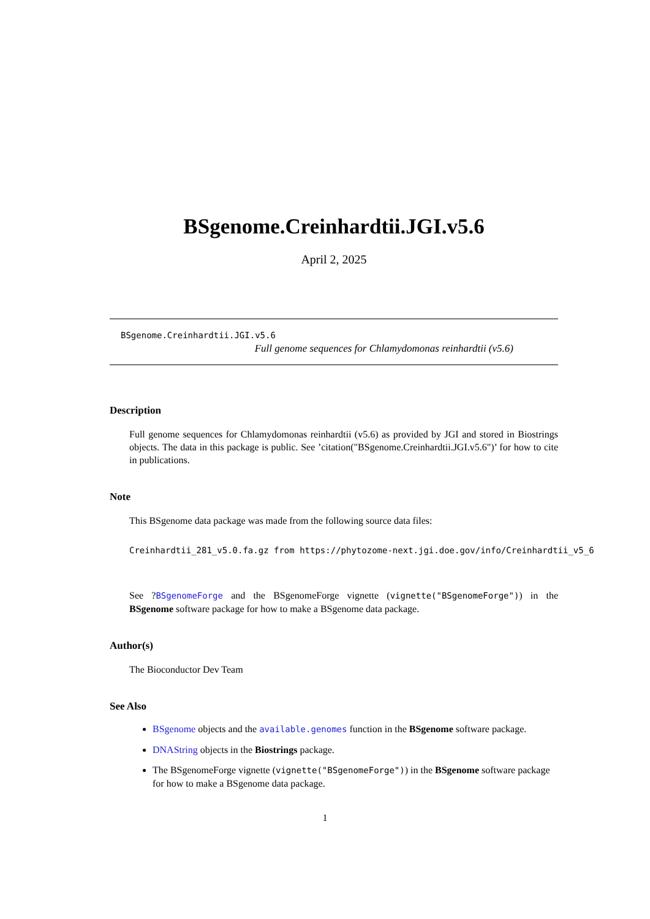BSgenome.Creinhardtii.JGI.v5.6
April 2, 2025
BSgenome.Creinhardtii.JGI.v5.6
Full genome sequences for Chlamydomonas reinhardtii (v5.6)
Description
Full genome sequences for Chlamydomonas reinhardtii (v5.6) as provided by JGI and stored in Biostrings objects. The data in this package is public. See ’citation("BSgenome.Creinhardtii.JGI.v5.6")’ for how to cite in publications.
Note
This BSgenome data package was made from the following source data files:
Creinhardtii_281_v5.0.fa.gz from https://phytozome-next.jgi.doe.gov/info/Creinhardtii_v5_6
See ?BSgenomeForge and the BSgenomeForge vignette (vignette("BSgenomeForge")) in the BSgenome software package for how to make a BSgenome data package.
Author(s)
The Bioconductor Dev Team
See Also
BSgenome objects and the available.genomes function in the BSgenome software package.
DNAString objects in the Biostrings package.
The BSgenomeForge vignette (vignette("BSgenomeForge")) in the BSgenome software package for how to make a BSgenome data package.
1